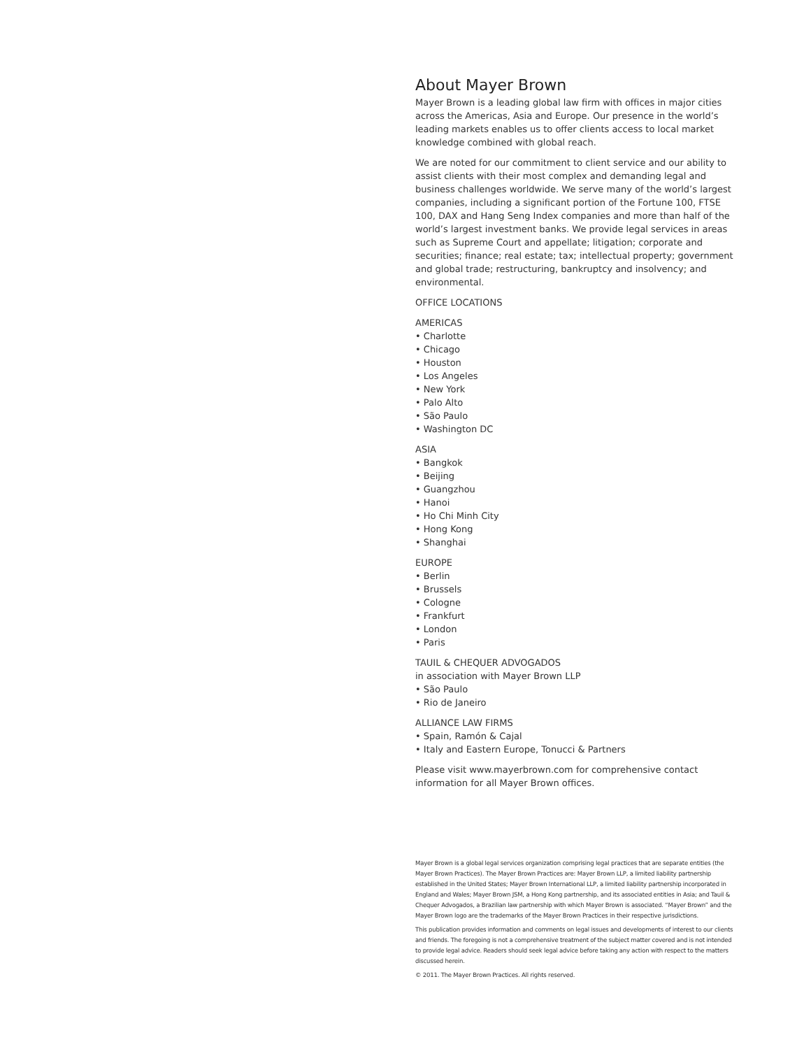About Mayer Brown
Mayer Brown is a leading global law firm with offices in major cities across the Americas, Asia and Europe. Our presence in the world’s leading markets enables us to offer clients access to local market knowledge combined with global reach.
We are noted for our commitment to client service and our ability to assist clients with their most complex and demanding legal and business challenges worldwide. We serve many of the world’s largest companies, including a significant portion of the Fortune 100, FTSE 100, DAX and Hang Seng Index companies and more than half of the world’s largest investment banks. We provide legal services in areas such as Supreme Court and appellate; litigation; corporate and securities; finance; real estate; tax; intellectual property; government and global trade; restructuring, bankruptcy and insolvency; and environmental.
OFFICE LOCATIONS
AMERICAS
• Charlotte
• Chicago
• Houston
• Los Angeles
• New York
• Palo Alto
• São Paulo
• Washington DC
ASIA
• Bangkok
• Beijing
• Guangzhou
• Hanoi
• Ho Chi Minh City
• Hong Kong
• Shanghai
EUROPE
• Berlin
• Brussels
• Cologne
• Frankfurt
• London
• Paris
TAUIL & CHEQUER ADVOGADOS
in association with Mayer Brown LLP
• São Paulo
• Rio de Janeiro
ALLIANCE LAW FIRMS
• Spain, Ramón & Cajal
• Italy and Eastern Europe, Tonucci & Partners
Please visit www.mayerbrown.com for comprehensive contact information for all Mayer Brown offices.
Mayer Brown is a global legal services organization comprising legal practices that are separate entities (the Mayer Brown Practices). The Mayer Brown Practices are: Mayer Brown LLP, a limited liability partnership established in the United States; Mayer Brown International LLP, a limited liability partnership incorporated in England and Wales; Mayer Brown JSM, a Hong Kong partnership, and its associated entities in Asia; and Tauil & Chequer Advogados, a Brazilian law partnership with which Mayer Brown is associated. “Mayer Brown” and the Mayer Brown logo are the trademarks of the Mayer Brown Practices in their respective jurisdictions.
This publication provides information and comments on legal issues and developments of interest to our clients and friends. The foregoing is not a comprehensive treatment of the subject matter covered and is not intended to provide legal advice. Readers should seek legal advice before taking any action with respect to the matters discussed herein.
© 2011. The Mayer Brown Practices. All rights reserved.